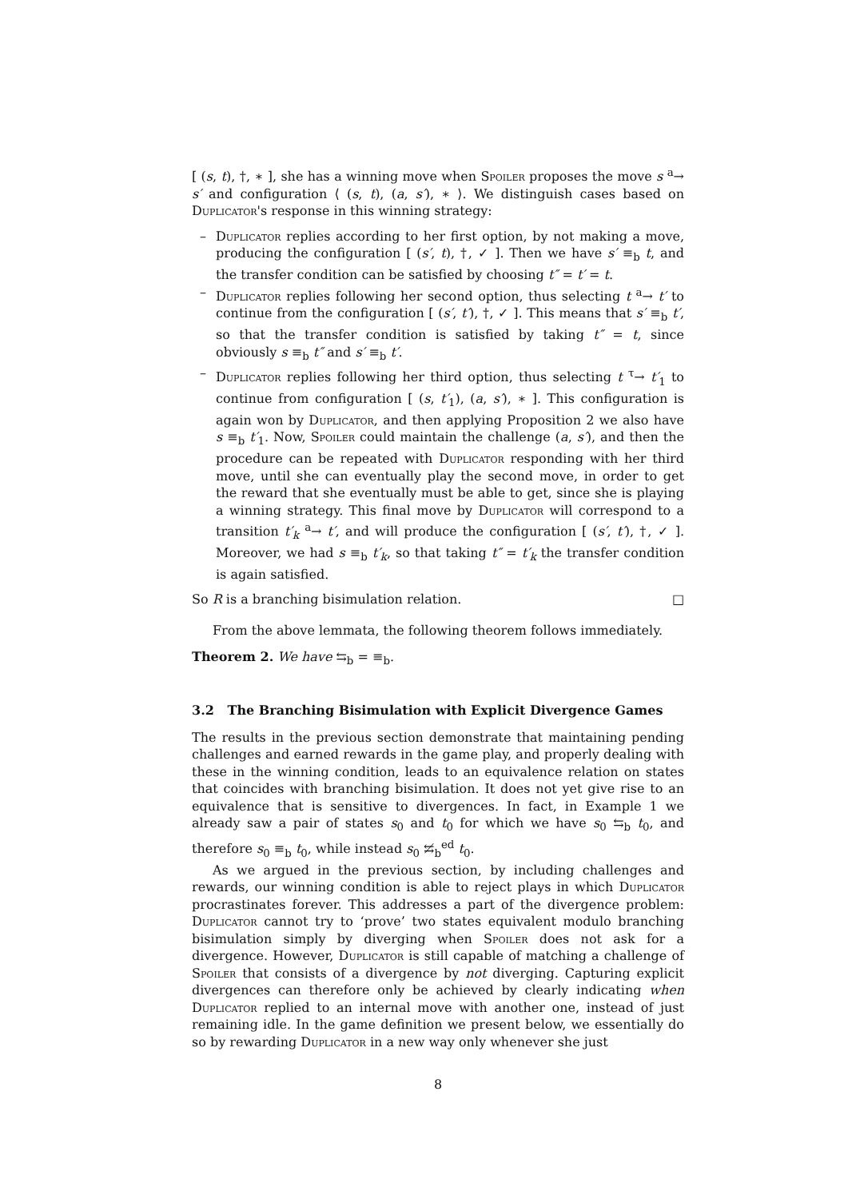[ (s, t), †, ∗ ], she has a winning move when Spoiler proposes the move s <sup>a</sup>→ s′ and configuration ⟨ (s, t), (a, s′), ∗ ⟩. We distinguish cases based on Duplicator's response in this winning strategy:
– Duplicator replies according to her first option, by not making a move, producing the configuration [ (s′, t), †, ✓ ]. Then we have s′ ≡<sub>b</sub> t, and the transfer condition can be satisfied by choosing t″ = t′ = t.
– Duplicator replies following her second option, thus selecting t <sup>a</sup>→ t′ to continue from the configuration [ (s′, t′), †, ✓ ]. This means that s′ ≡<sub>b</sub> t′, so that the transfer condition is satisfied by taking t″ = t, since obviously s ≡<sub>b</sub> t″ and s′ ≡<sub>b</sub> t′.
– Duplicator replies following her third option, thus selecting t <sup>τ</sup>→ t′<sub>1</sub> to continue from configuration [ (s, t′<sub>1</sub>), (a, s′), ∗ ]. This configuration is again won by Duplicator, and then applying Proposition 2 we also have s ≡<sub>b</sub> t′<sub>1</sub>. Now, Spoiler could maintain the challenge (a, s′), and then the procedure can be repeated with Duplicator responding with her third move, until she can eventually play the second move, in order to get the reward that she eventually must be able to get, since she is playing a winning strategy. This final move by Duplicator will correspond to a transition t′<sub>k</sub> <sup>a</sup>→ t′, and will produce the configuration [ (s′, t′), †, ✓ ]. Moreover, we had s ≡<sub>b</sub> t′<sub>k</sub>, so that taking t″ = t′<sub>k</sub> the transfer condition is again satisfied.
So R is a branching bisimulation relation. □
From the above lemmata, the following theorem follows immediately.
Theorem 2. We have ⇆<sub>b</sub> = ≡<sub>b</sub>.
3.2 The Branching Bisimulation with Explicit Divergence Games
The results in the previous section demonstrate that maintaining pending challenges and earned rewards in the game play, and properly dealing with these in the winning condition, leads to an equivalence relation on states that coincides with branching bisimulation. It does not yet give rise to an equivalence that is sensitive to divergences. In fact, in Example 1 we already saw a pair of states s<sub>0</sub> and t<sub>0</sub> for which we have s<sub>0</sub> ⇆<sub>b</sub> t<sub>0</sub>, and therefore s<sub>0</sub> ≡<sub>b</sub> t<sub>0</sub>, while instead s<sub>0</sub> ⇆̸<sub>b</sub><sup>ed</sup> t<sub>0</sub>.
As we argued in the previous section, by including challenges and rewards, our winning condition is able to reject plays in which Duplicator procrastinates forever. This addresses a part of the divergence problem: Duplicator cannot try to ‘prove’ two states equivalent modulo branching bisimulation simply by diverging when Spoiler does not ask for a divergence. However, Duplicator is still capable of matching a challenge of Spoiler that consists of a divergence by not diverging. Capturing explicit divergences can therefore only be achieved by clearly indicating when Duplicator replied to an internal move with another one, instead of just remaining idle. In the game definition we present below, we essentially do so by rewarding Duplicator in a new way only whenever she just
8